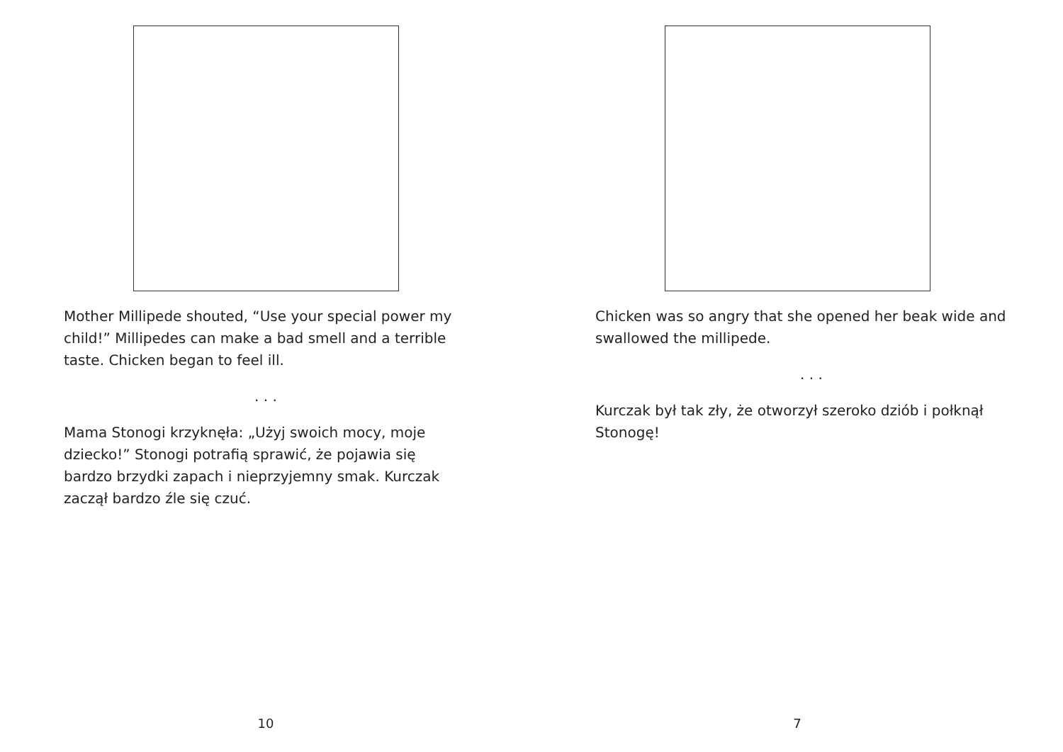Mother Millipede shouted, “Use your special power my child!” Millipedes can make a bad smell and a terrible taste. Chicken began to feel ill.
. . .
Mama Stonogi krzyknęła: „Użyj swoich mocy, moje dziecko!” Stonogi potrafią sprawić, że pojawia się bardzo brzydki zapach i nieprzyjemny smak. Kurczak zaczął bardzo źle się czuć.
10
Chicken was so angry that she opened her beak wide and swallowed the millipede.
. . .
Kurczak był tak zły, że otworzył szeroko dziób i połknął Stonogę!
7